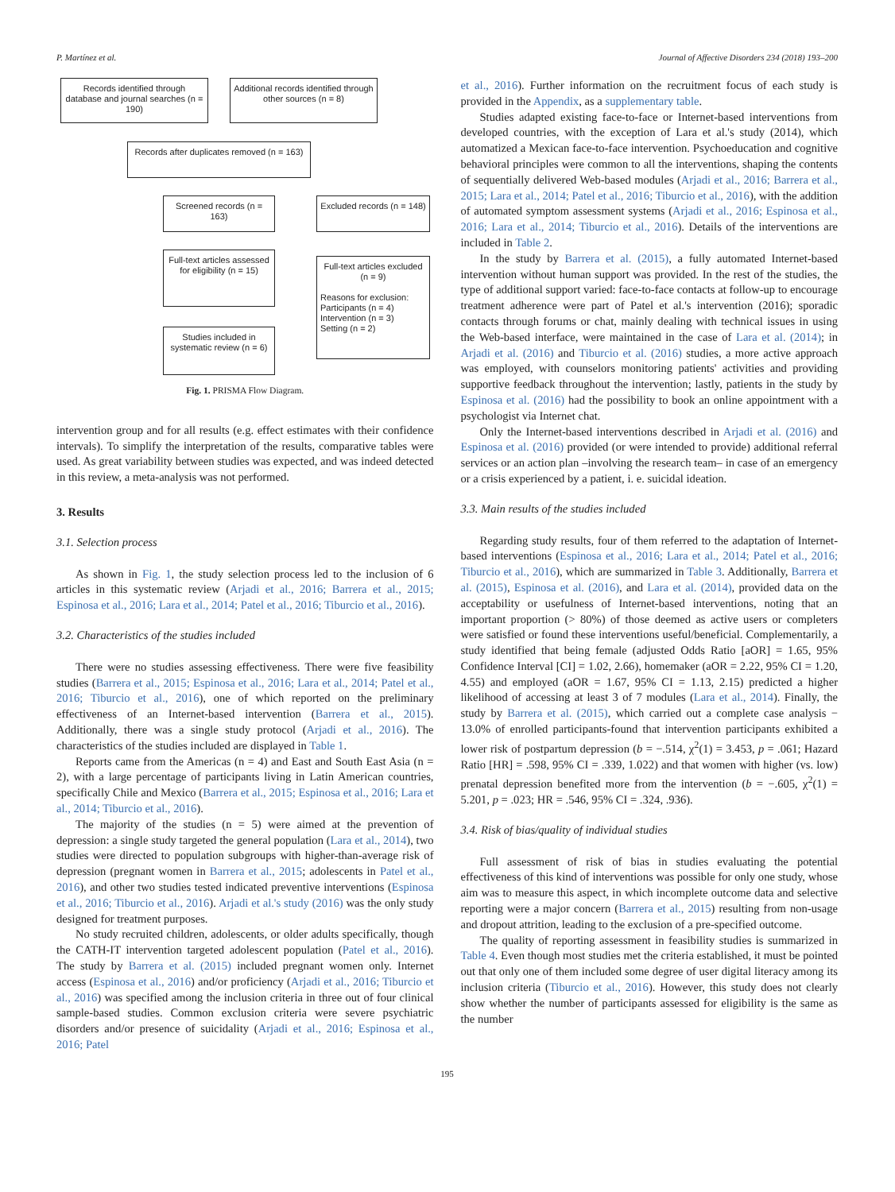P. Martínez et al. Journal of Affective Disorders 234 (2018) 193–200
Records identified through database and journal searches (n = 190)
Additional records identified through other sources (n = 8)
Records after duplicates removed (n = 163)
Screened records (n = 163)
Excluded records (n = 148)
Full-text articles assessed for eligibility (n = 15)
Full-text articles excluded (n = 9)
Reasons for exclusion:
Participants (n = 4)
Intervention (n = 3)
Setting (n = 2)
Studies included in systematic review (n = 6)
Fig. 1. PRISMA Flow Diagram.
intervention group and for all results (e.g. effect estimates with their confidence intervals). To simplify the interpretation of the results, comparative tables were used. As great variability between studies was expected, and was indeed detected in this review, a meta-analysis was not performed.
3. Results
3.1. Selection process
As shown in Fig. 1, the study selection process led to the inclusion of 6 articles in this systematic review (Arjadi et al., 2016; Barrera et al., 2015; Espinosa et al., 2016; Lara et al., 2014; Patel et al., 2016; Tiburcio et al., 2016).
3.2. Characteristics of the studies included
There were no studies assessing effectiveness. There were five feasibility studies (Barrera et al., 2015; Espinosa et al., 2016; Lara et al., 2014; Patel et al., 2016; Tiburcio et al., 2016), one of which reported on the preliminary effectiveness of an Internet-based intervention (Barrera et al., 2015). Additionally, there was a single study protocol (Arjadi et al., 2016). The characteristics of the studies included are displayed in Table 1.
Reports came from the Americas (n = 4) and East and South East Asia (n = 2), with a large percentage of participants living in Latin American countries, specifically Chile and Mexico (Barrera et al., 2015; Espinosa et al., 2016; Lara et al., 2014; Tiburcio et al., 2016).
The majority of the studies (n = 5) were aimed at the prevention of depression: a single study targeted the general population (Lara et al., 2014), two studies were directed to population subgroups with higher-than-average risk of depression (pregnant women in Barrera et al., 2015; adolescents in Patel et al., 2016), and other two studies tested indicated preventive interventions (Espinosa et al., 2016; Tiburcio et al., 2016). Arjadi et al.'s study (2016) was the only study designed for treatment purposes.
No study recruited children, adolescents, or older adults specifically, though the CATH-IT intervention targeted adolescent population (Patel et al., 2016). The study by Barrera et al. (2015) included pregnant women only. Internet access (Espinosa et al., 2016) and/or proficiency (Arjadi et al., 2016; Tiburcio et al., 2016) was specified among the inclusion criteria in three out of four clinical sample-based studies. Common exclusion criteria were severe psychiatric disorders and/or presence of suicidality (Arjadi et al., 2016; Espinosa et al., 2016; Patel
et al., 2016). Further information on the recruitment focus of each study is provided in the Appendix, as a supplementary table.
Studies adapted existing face-to-face or Internet-based interventions from developed countries, with the exception of Lara et al.'s study (2014), which automatized a Mexican face-to-face intervention. Psychoeducation and cognitive behavioral principles were common to all the interventions, shaping the contents of sequentially delivered Web-based modules (Arjadi et al., 2016; Barrera et al., 2015; Lara et al., 2014; Patel et al., 2016; Tiburcio et al., 2016), with the addition of automated symptom assessment systems (Arjadi et al., 2016; Espinosa et al., 2016; Lara et al., 2014; Tiburcio et al., 2016). Details of the interventions are included in Table 2.
In the study by Barrera et al. (2015), a fully automated Internet-based intervention without human support was provided. In the rest of the studies, the type of additional support varied: face-to-face contacts at follow-up to encourage treatment adherence were part of Patel et al.'s intervention (2016); sporadic contacts through forums or chat, mainly dealing with technical issues in using the Web-based interface, were maintained in the case of Lara et al. (2014); in Arjadi et al. (2016) and Tiburcio et al. (2016) studies, a more active approach was employed, with counselors monitoring patients' activities and providing supportive feedback throughout the intervention; lastly, patients in the study by Espinosa et al. (2016) had the possibility to book an online appointment with a psychologist via Internet chat.
Only the Internet-based interventions described in Arjadi et al. (2016) and Espinosa et al. (2016) provided (or were intended to provide) additional referral services or an action plan –involving the research team– in case of an emergency or a crisis experienced by a patient, i. e. suicidal ideation.
3.3. Main results of the studies included
Regarding study results, four of them referred to the adaptation of Internet-based interventions (Espinosa et al., 2016; Lara et al., 2014; Patel et al., 2016; Tiburcio et al., 2016), which are summarized in Table 3. Additionally, Barrera et al. (2015), Espinosa et al. (2016), and Lara et al. (2014), provided data on the acceptability or usefulness of Internet-based interventions, noting that an important proportion (> 80%) of those deemed as active users or completers were satisfied or found these interventions useful/beneficial. Complementarily, a study identified that being female (adjusted Odds Ratio [aOR] = 1.65, 95% Confidence Interval [CI] = 1.02, 2.66), homemaker (aOR = 2.22, 95% CI = 1.20, 4.55) and employed (aOR = 1.67, 95% CI = 1.13, 2.15) predicted a higher likelihood of accessing at least 3 of 7 modules (Lara et al., 2014). Finally, the study by Barrera et al. (2015), which carried out a complete case analysis − 13.0% of enrolled participants-found that intervention participants exhibited a lower risk of postpartum depression (b = −.514, χ<sup>2</sup>(1) = 3.453, p = .061; Hazard Ratio [HR] = .598, 95% CI = .339, 1.022) and that women with higher (vs. low) prenatal depression benefited more from the intervention (b = −.605, χ<sup>2</sup>(1) = 5.201, p = .023; HR = .546, 95% CI = .324, .936).
3.4. Risk of bias/quality of individual studies
Full assessment of risk of bias in studies evaluating the potential effectiveness of this kind of interventions was possible for only one study, whose aim was to measure this aspect, in which incomplete outcome data and selective reporting were a major concern (Barrera et al., 2015) resulting from non-usage and dropout attrition, leading to the exclusion of a pre-specified outcome.
The quality of reporting assessment in feasibility studies is summarized in Table 4. Even though most studies met the criteria established, it must be pointed out that only one of them included some degree of user digital literacy among its inclusion criteria (Tiburcio et al., 2016). However, this study does not clearly show whether the number of participants assessed for eligibility is the same as the number
195